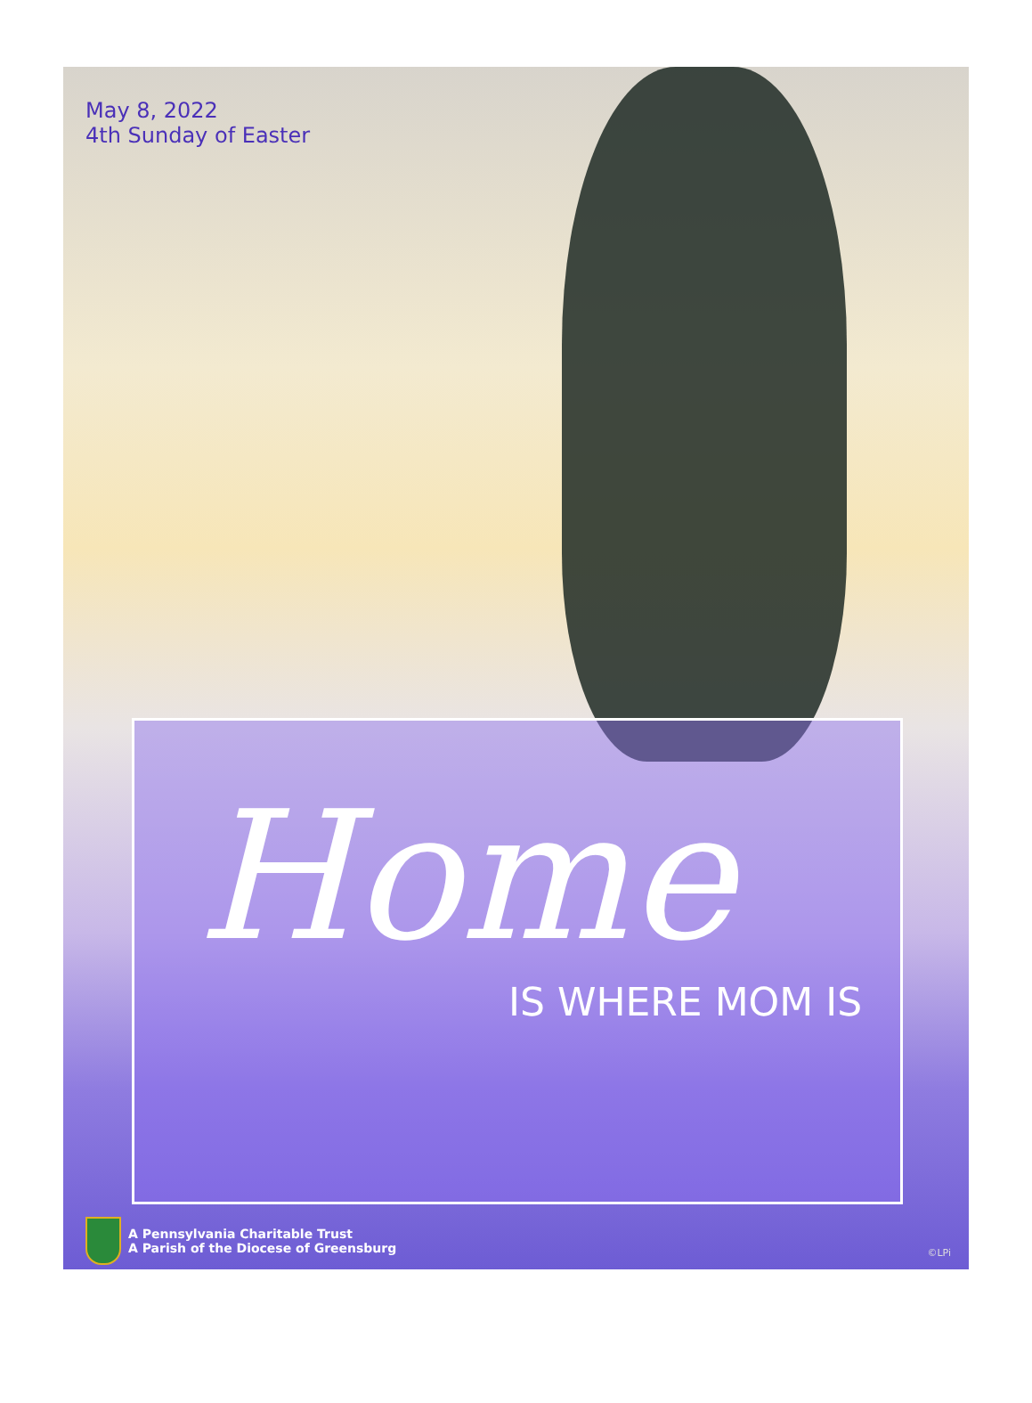May 8, 2022
4th Sunday of Easter
Home
IS WHERE MOM IS
A Pennsylvania Charitable Trust
A Parish of the Diocese of Greensburg
©LPi